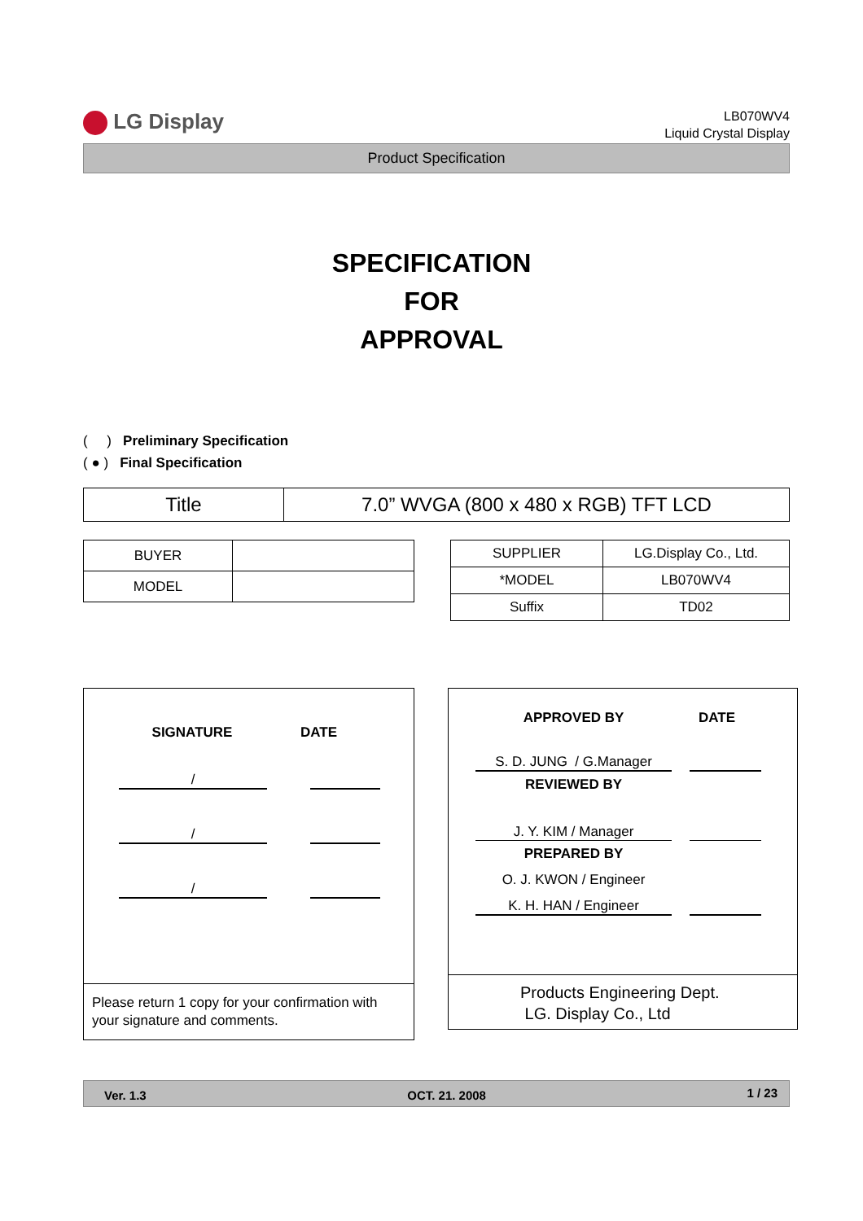LG Display
LB070WV4
Liquid Crystal Display
Product Specification
SPECIFICATION
FOR
APPROVAL
( ) Preliminary Specification
( ● ) Final Specification
| Title | 7.0” WVGA (800 x 480 x RGB) TFT LCD |
| BUYER | |
| MODEL | |
| SUPPLIER | LG.Display Co., Ltd. |
| *MODEL | LB070WV4 |
| Suffix | TD02 |
SIGNATURE DATE
/
/
/
Please return 1 copy for your confirmation with your signature and comments.
APPROVED BY DATE
S. D. JUNG / G.Manager
REVIEWED BY
J. Y. KIM / Manager
PREPARED BY
O. J. KWON / Engineer
K. H. HAN / Engineer
Products Engineering Dept.
LG. Display Co., Ltd
Ver. 1.3 OCT. 21. 2008 1 / 23